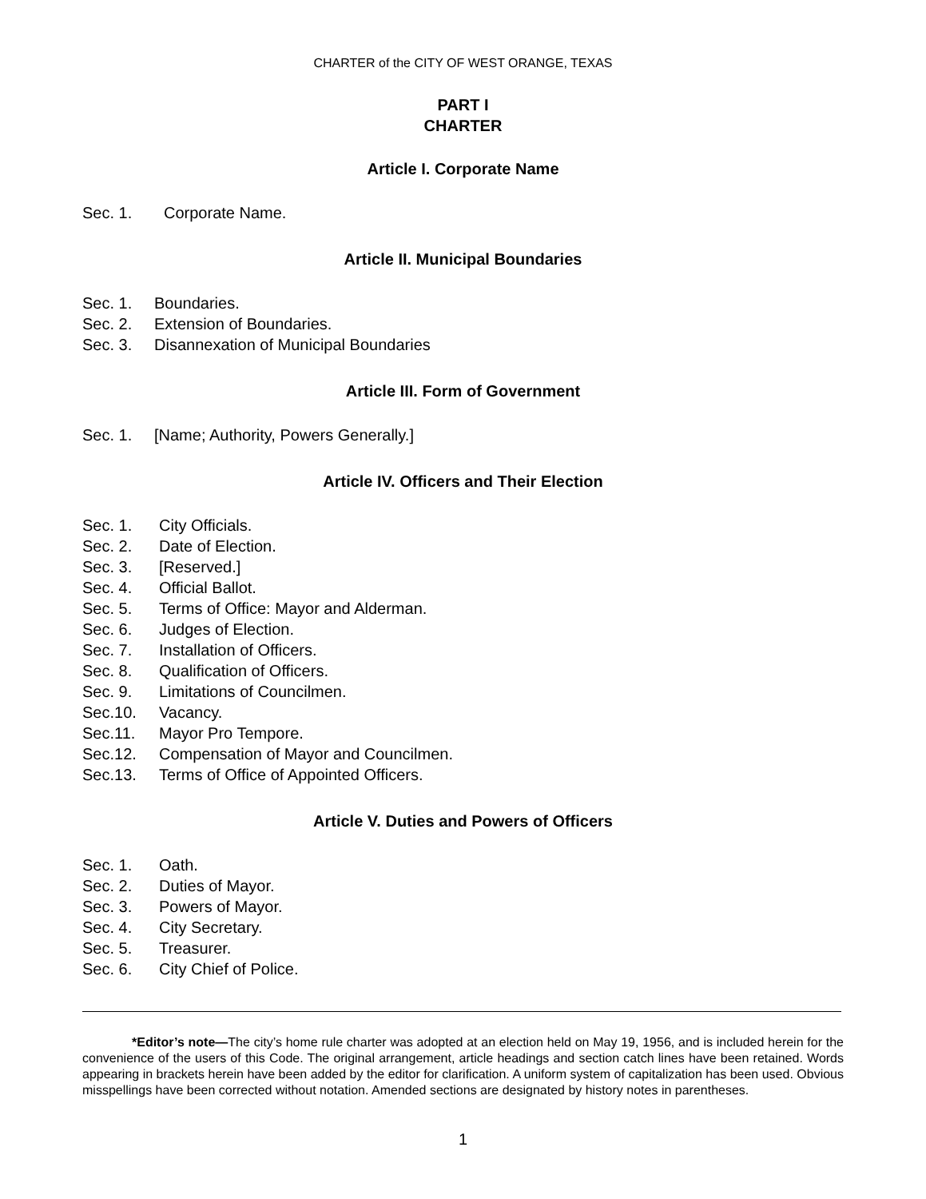CHARTER of the CITY OF WEST ORANGE, TEXAS
PART I
CHARTER
Article I. Corporate Name
Sec. 1. Corporate Name.
Article II. Municipal Boundaries
Sec. 1. Boundaries.
Sec. 2. Extension of Boundaries.
Sec. 3. Disannexation of Municipal Boundaries
Article III. Form of Government
Sec. 1. [Name; Authority, Powers Generally.]
Article IV. Officers and Their Election
Sec. 1. City Officials.
Sec. 2. Date of Election.
Sec. 3. [Reserved.]
Sec. 4. Official Ballot.
Sec. 5. Terms of Office: Mayor and Alderman.
Sec. 6. Judges of Election.
Sec. 7. Installation of Officers.
Sec. 8. Qualification of Officers.
Sec. 9. Limitations of Councilmen.
Sec.10. Vacancy.
Sec.11. Mayor Pro Tempore.
Sec.12. Compensation of Mayor and Councilmen.
Sec.13. Terms of Office of Appointed Officers.
Article V. Duties and Powers of Officers
Sec. 1. Oath.
Sec. 2. Duties of Mayor.
Sec. 3. Powers of Mayor.
Sec. 4. City Secretary.
Sec. 5. Treasurer.
Sec. 6. City Chief of Police.
*Editor’s note—The city’s home rule charter was adopted at an election held on May 19, 1956, and is included herein for the convenience of the users of this Code. The original arrangement, article headings and section catch lines have been retained. Words appearing in brackets herein have been added by the editor for clarification. A uniform system of capitalization has been used. Obvious misspellings have been corrected without notation. Amended sections are designated by history notes in parentheses.
1